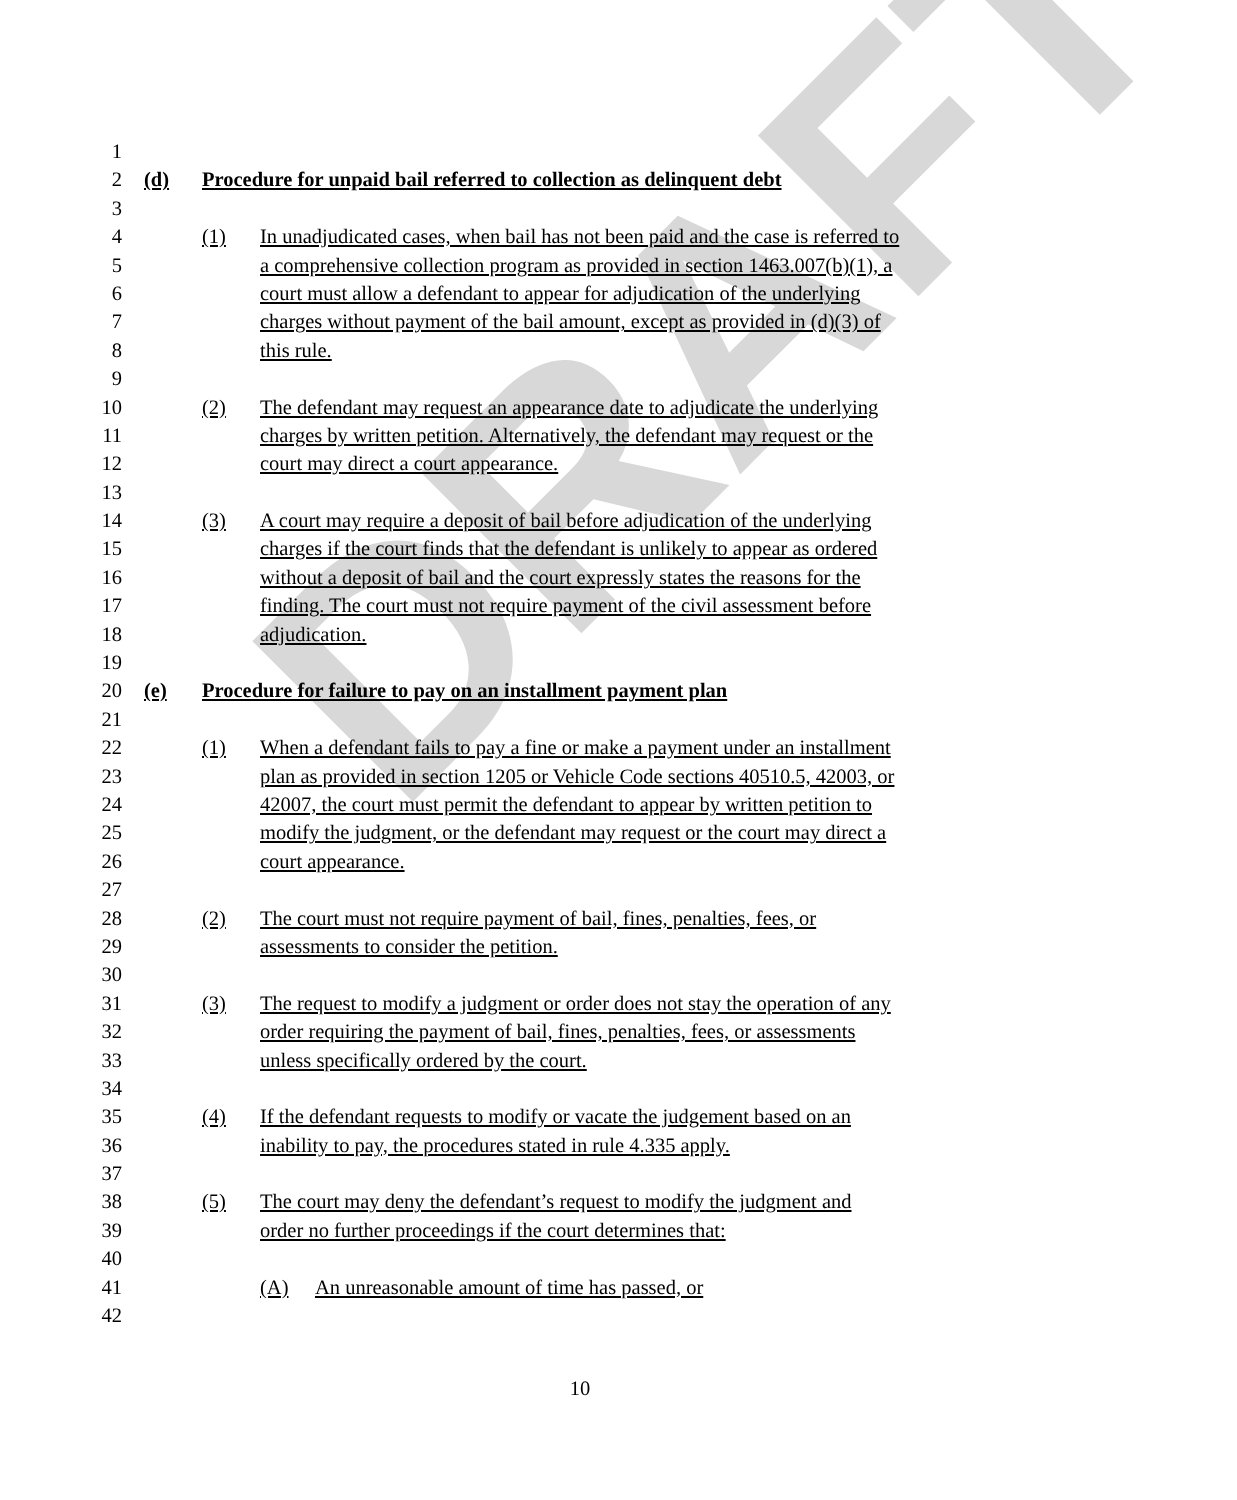DRAFT
1
2 (d) Procedure for unpaid bail referred to collection as delinquent debt
3
4 (1) In unadjudicated cases, when bail has not been paid and the case is referred to
5 a comprehensive collection program as provided in section 1463.007(b)(1), a
6 court must allow a defendant to appear for adjudication of the underlying
7 charges without payment of the bail amount, except as provided in (d)(3) of
8 this rule.
9
10 (2) The defendant may request an appearance date to adjudicate the underlying
11 charges by written petition. Alternatively, the defendant may request or the
12 court may direct a court appearance.
13
14 (3) A court may require a deposit of bail before adjudication of the underlying
15 charges if the court finds that the defendant is unlikely to appear as ordered
16 without a deposit of bail and the court expressly states the reasons for the
17 finding. The court must not require payment of the civil assessment before
18 adjudication.
19
20 (e) Procedure for failure to pay on an installment payment plan
21
22 (1) When a defendant fails to pay a fine or make a payment under an installment
23 plan as provided in section 1205 or Vehicle Code sections 40510.5, 42003, or
24 42007, the court must permit the defendant to appear by written petition to
25 modify the judgment, or the defendant may request or the court may direct a
26 court appearance.
27
28 (2) The court must not require payment of bail, fines, penalties, fees, or
29 assessments to consider the petition.
30
31 (3) The request to modify a judgment or order does not stay the operation of any
32 order requiring the payment of bail, fines, penalties, fees, or assessments
33 unless specifically ordered by the court.
34
35 (4) If the defendant requests to modify or vacate the judgement based on an
36 inability to pay, the procedures stated in rule 4.335 apply.
37
38 (5) The court may deny the defendant’s request to modify the judgment and
39 order no further proceedings if the court determines that:
40
41 (A) An unreasonable amount of time has passed, or
42
10